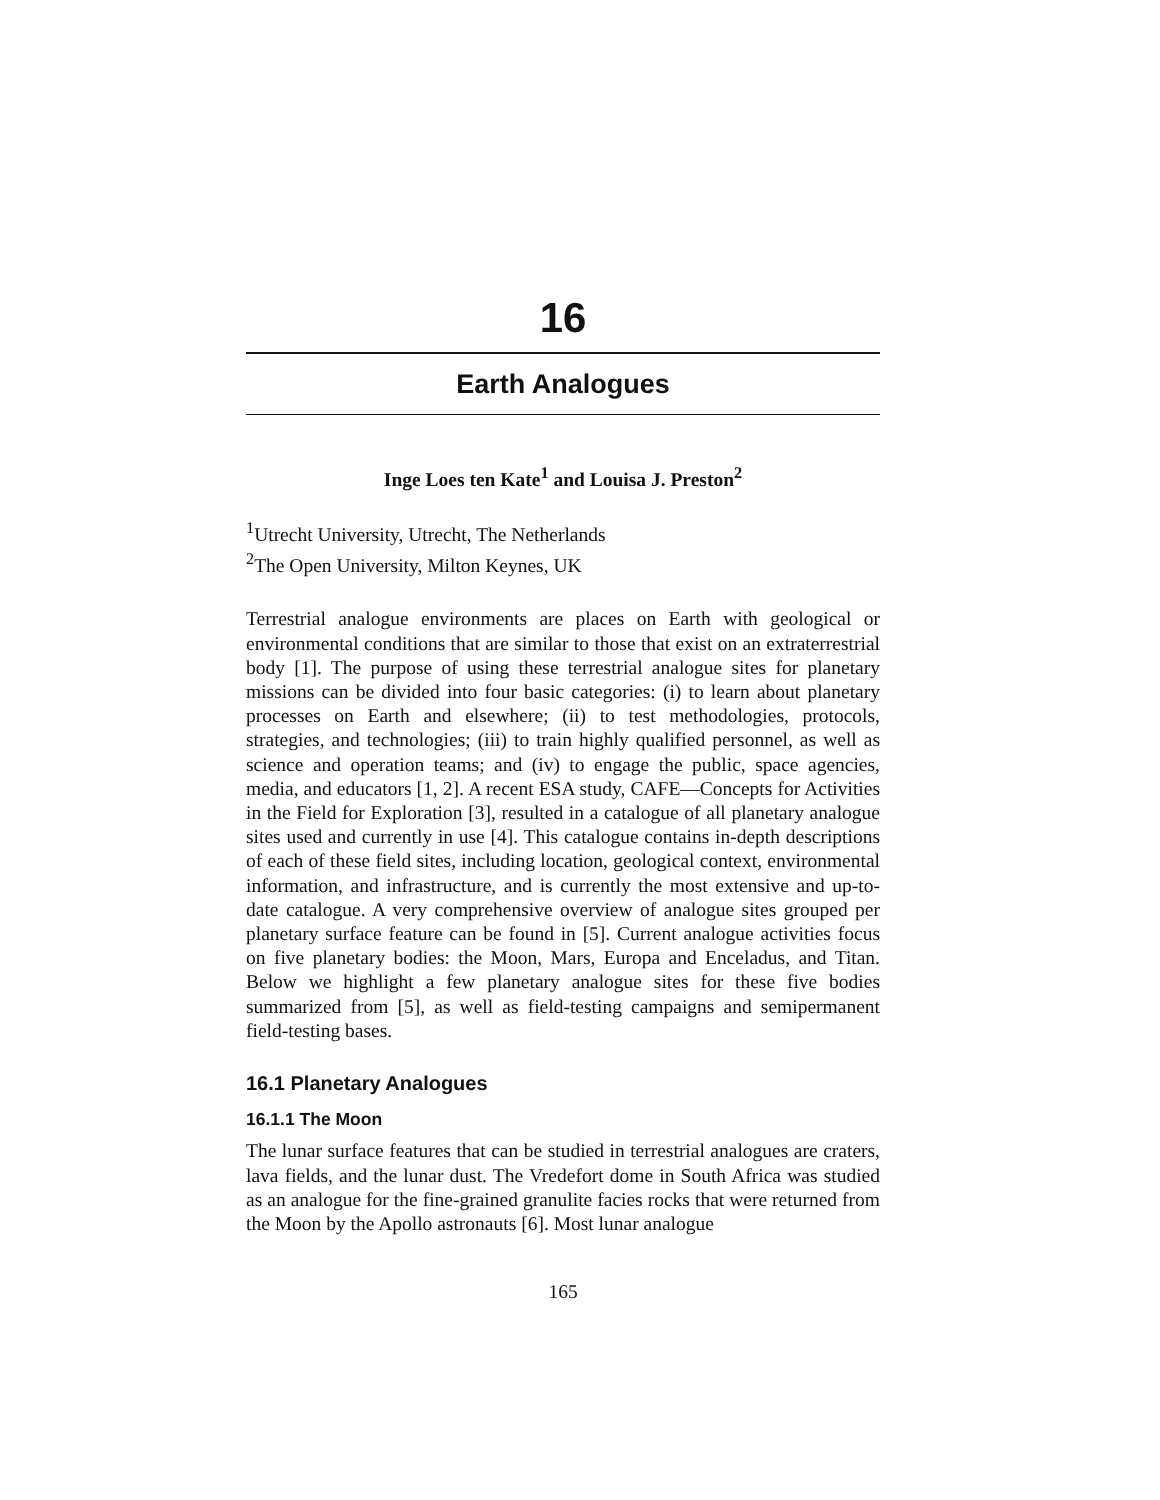16
Earth Analogues
Inge Loes ten Kate<sup>1</sup> and Louisa J. Preston<sup>2</sup>
<sup>1</sup> Utrecht University, Utrecht, The Netherlands
<sup>2</sup> The Open University, Milton Keynes, UK
Terrestrial analogue environments are places on Earth with geological or environmental conditions that are similar to those that exist on an extraterrestrial body [1]. The purpose of using these terrestrial analogue sites for planetary missions can be divided into four basic categories: (i) to learn about planetary processes on Earth and elsewhere; (ii) to test methodologies, protocols, strategies, and technologies; (iii) to train highly qualified personnel, as well as science and operation teams; and (iv) to engage the public, space agencies, media, and educators [1, 2]. A recent ESA study, CAFE—Concepts for Activities in the Field for Exploration [3], resulted in a catalogue of all planetary analogue sites used and currently in use [4]. This catalogue contains in-depth descriptions of each of these field sites, including location, geological context, environmental information, and infrastructure, and is currently the most extensive and up-to-date catalogue. A very comprehensive overview of analogue sites grouped per planetary surface feature can be found in [5]. Current analogue activities focus on five planetary bodies: the Moon, Mars, Europa and Enceladus, and Titan. Below we highlight a few planetary analogue sites for these five bodies summarized from [5], as well as field-testing campaigns and semipermanent field-testing bases.
16.1 Planetary Analogues
16.1.1 The Moon
The lunar surface features that can be studied in terrestrial analogues are craters, lava fields, and the lunar dust. The Vredefort dome in South Africa was studied as an analogue for the fine-grained granulite facies rocks that were returned from the Moon by the Apollo astronauts [6]. Most lunar analogue
165